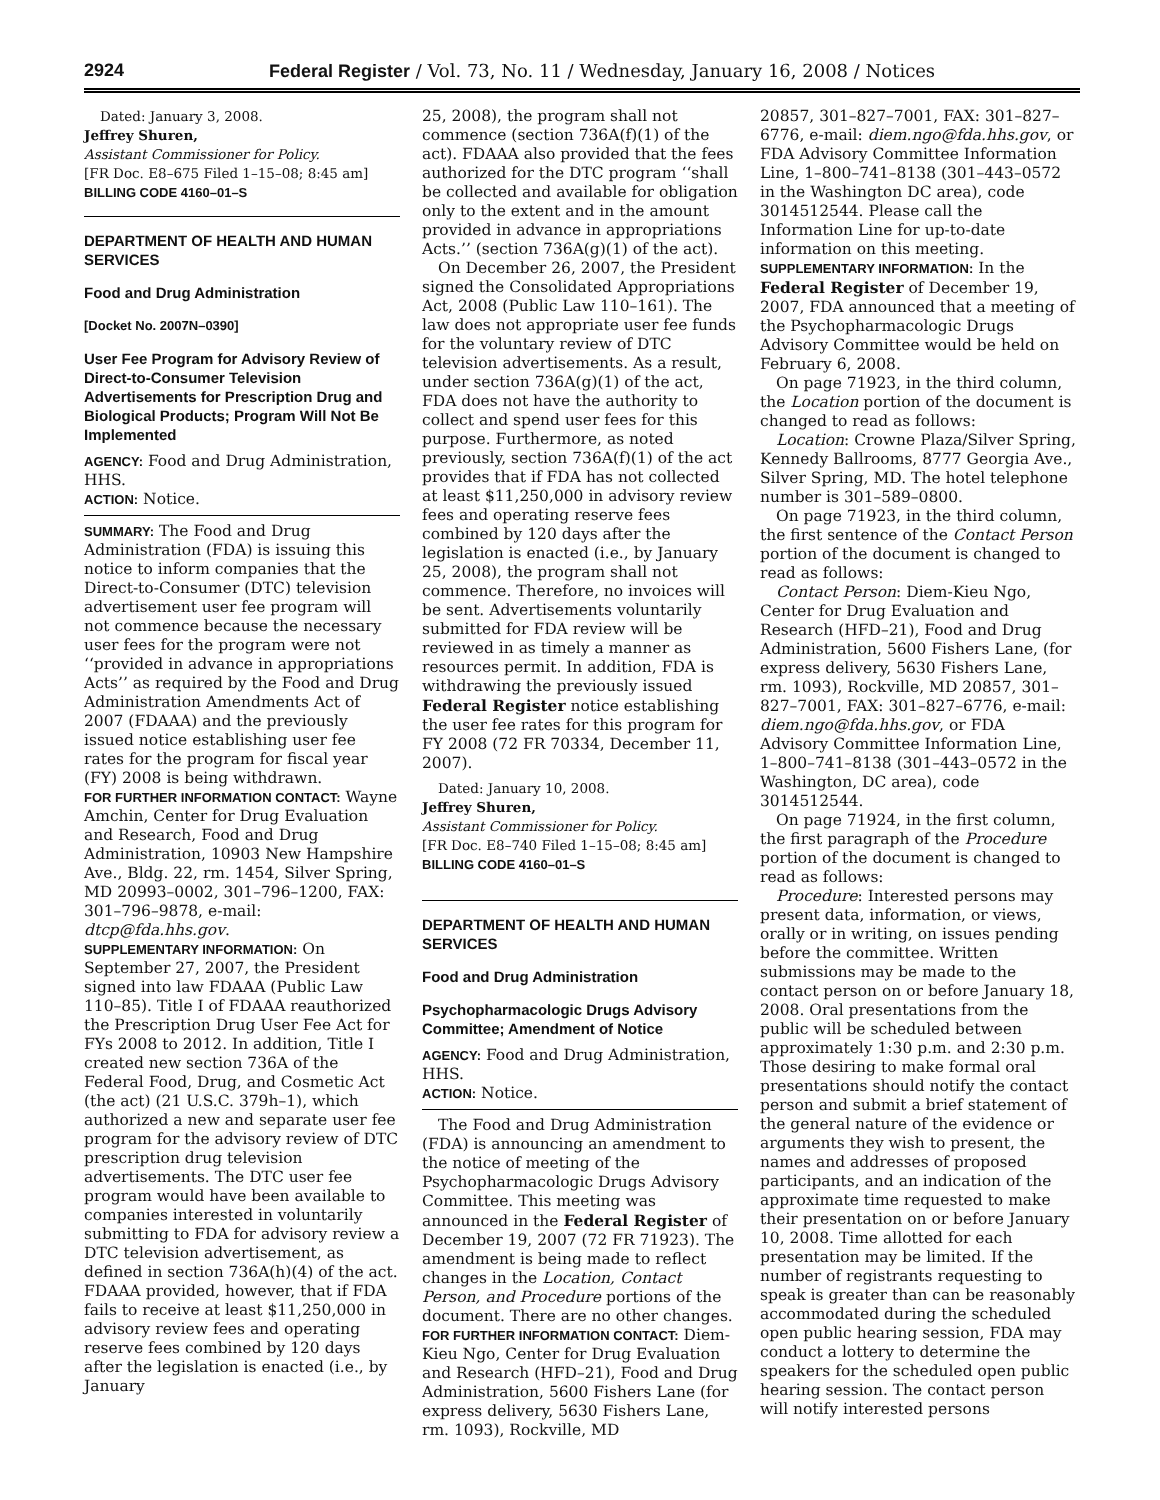2924 Federal Register / Vol. 73, No. 11 / Wednesday, January 16, 2008 / Notices
Dated: January 3, 2008.
Jeffrey Shuren,
Assistant Commissioner for Policy.
[FR Doc. E8–675 Filed 1–15–08; 8:45 am]
BILLING CODE 4160–01–S
DEPARTMENT OF HEALTH AND HUMAN SERVICES
Food and Drug Administration
[Docket No. 2007N–0390]
User Fee Program for Advisory Review of Direct-to-Consumer Television Advertisements for Prescription Drug and Biological Products; Program Will Not Be Implemented
AGENCY: Food and Drug Administration, HHS.
ACTION: Notice.
SUMMARY: The Food and Drug Administration (FDA) is issuing this notice to inform companies that the Direct-to-Consumer (DTC) television advertisement user fee program will not commence because the necessary user fees for the program were not ‘‘provided in advance in appropriations Acts’’ as required by the Food and Drug Administration Amendments Act of 2007 (FDAAA) and the previously issued notice establishing user fee rates for the program for fiscal year (FY) 2008 is being withdrawn.
FOR FURTHER INFORMATION CONTACT: Wayne Amchin, Center for Drug Evaluation and Research, Food and Drug Administration, 10903 New Hampshire Ave., Bldg. 22, rm. 1454, Silver Spring, MD 20993–0002, 301–796–1200, FAX: 301–796–9878, e-mail: dtcp@fda.hhs.gov.
SUPPLEMENTARY INFORMATION: On September 27, 2007, the President signed into law FDAAA (Public Law 110–85). Title I of FDAAA reauthorized the Prescription Drug User Fee Act for FYs 2008 to 2012. In addition, Title I created new section 736A of the Federal Food, Drug, and Cosmetic Act (the act) (21 U.S.C. 379h–1), which authorized a new and separate user fee program for the advisory review of DTC prescription drug television advertisements. The DTC user fee program would have been available to companies interested in voluntarily submitting to FDA for advisory review a DTC television advertisement, as defined in section 736A(h)(4) of the act. FDAAA provided, however, that if FDA fails to receive at least $11,250,000 in advisory review fees and operating reserve fees combined by 120 days after the legislation is enacted (i.e., by January
25, 2008), the program shall not commence (section 736A(f)(1) of the act). FDAAA also provided that the fees authorized for the DTC program ‘‘shall be collected and available for obligation only to the extent and in the amount provided in advance in appropriations Acts.’’ (section 736A(g)(1) of the act).
On December 26, 2007, the President signed the Consolidated Appropriations Act, 2008 (Public Law 110–161). The law does not appropriate user fee funds for the voluntary review of DTC television advertisements. As a result, under section 736A(g)(1) of the act, FDA does not have the authority to collect and spend user fees for this purpose. Furthermore, as noted previously, section 736A(f)(1) of the act provides that if FDA has not collected at least $11,250,000 in advisory review fees and operating reserve fees combined by 120 days after the legislation is enacted (i.e., by January 25, 2008), the program shall not commence. Therefore, no invoices will be sent. Advertisements voluntarily submitted for FDA review will be reviewed in as timely a manner as resources permit. In addition, FDA is withdrawing the previously issued Federal Register notice establishing the user fee rates for this program for FY 2008 (72 FR 70334, December 11, 2007).
Dated: January 10, 2008.
Jeffrey Shuren,
Assistant Commissioner for Policy.
[FR Doc. E8–740 Filed 1–15–08; 8:45 am]
BILLING CODE 4160–01–S
DEPARTMENT OF HEALTH AND HUMAN SERVICES
Food and Drug Administration
Psychopharmacologic Drugs Advisory Committee; Amendment of Notice
AGENCY: Food and Drug Administration, HHS.
ACTION: Notice.
The Food and Drug Administration (FDA) is announcing an amendment to the notice of meeting of the Psychopharmacologic Drugs Advisory Committee. This meeting was announced in the Federal Register of December 19, 2007 (72 FR 71923). The amendment is being made to reflect changes in the Location, Contact Person, and Procedure portions of the document. There are no other changes.
FOR FURTHER INFORMATION CONTACT: Diem-Kieu Ngo, Center for Drug Evaluation and Research (HFD–21), Food and Drug Administration, 5600 Fishers Lane (for express delivery, 5630 Fishers Lane, rm. 1093), Rockville, MD
20857, 301–827–7001, FAX: 301–827–6776, e-mail: diem.ngo@fda.hhs.gov, or FDA Advisory Committee Information Line, 1–800–741–8138 (301–443–0572 in the Washington DC area), code 3014512544. Please call the Information Line for up-to-date information on this meeting.
SUPPLEMENTARY INFORMATION: In the Federal Register of December 19, 2007, FDA announced that a meeting of the Psychopharmacologic Drugs Advisory Committee would be held on February 6, 2008.
On page 71923, in the third column, the Location portion of the document is changed to read as follows:
Location: Crowne Plaza/Silver Spring, Kennedy Ballrooms, 8777 Georgia Ave., Silver Spring, MD. The hotel telephone number is 301–589–0800.
On page 71923, in the third column, the first sentence of the Contact Person portion of the document is changed to read as follows:
Contact Person: Diem-Kieu Ngo, Center for Drug Evaluation and Research (HFD–21), Food and Drug Administration, 5600 Fishers Lane, (for express delivery, 5630 Fishers Lane, rm. 1093), Rockville, MD 20857, 301–827–7001, FAX: 301–827–6776, e-mail: diem.ngo@fda.hhs.gov, or FDA Advisory Committee Information Line, 1–800–741–8138 (301–443–0572 in the Washington, DC area), code 3014512544.
On page 71924, in the first column, the first paragraph of the Procedure portion of the document is changed to read as follows:
Procedure: Interested persons may present data, information, or views, orally or in writing, on issues pending before the committee. Written submissions may be made to the contact person on or before January 18, 2008. Oral presentations from the public will be scheduled between approximately 1:30 p.m. and 2:30 p.m. Those desiring to make formal oral presentations should notify the contact person and submit a brief statement of the general nature of the evidence or arguments they wish to present, the names and addresses of proposed participants, and an indication of the approximate time requested to make their presentation on or before January 10, 2008. Time allotted for each presentation may be limited. If the number of registrants requesting to speak is greater than can be reasonably accommodated during the scheduled open public hearing session, FDA may conduct a lottery to determine the speakers for the scheduled open public hearing session. The contact person will notify interested persons